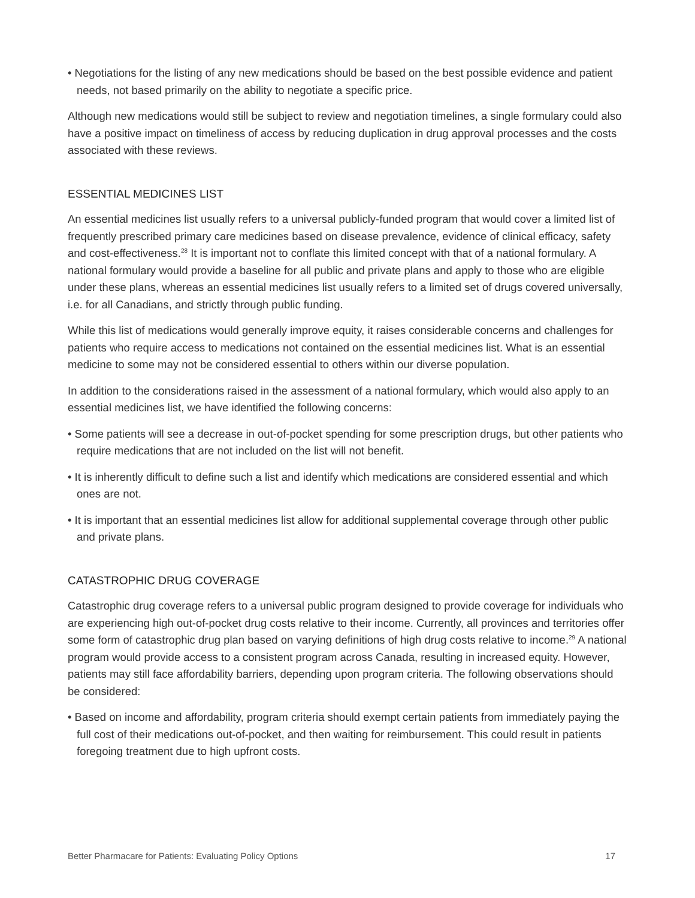• Negotiations for the listing of any new medications should be based on the best possible evidence and patient needs, not based primarily on the ability to negotiate a specific price.
Although new medications would still be subject to review and negotiation timelines, a single formulary could also have a positive impact on timeliness of access by reducing duplication in drug approval processes and the costs associated with these reviews.
ESSENTIAL MEDICINES LIST
An essential medicines list usually refers to a universal publicly-funded program that would cover a limited list of frequently prescribed primary care medicines based on disease prevalence, evidence of clinical efficacy, safety and cost-effectiveness.<sup>28</sup> It is important not to conflate this limited concept with that of a national formulary. A national formulary would provide a baseline for all public and private plans and apply to those who are eligible under these plans, whereas an essential medicines list usually refers to a limited set of drugs covered universally, i.e. for all Canadians, and strictly through public funding.
While this list of medications would generally improve equity, it raises considerable concerns and challenges for patients who require access to medications not contained on the essential medicines list. What is an essential medicine to some may not be considered essential to others within our diverse population.
In addition to the considerations raised in the assessment of a national formulary, which would also apply to an essential medicines list, we have identified the following concerns:
• Some patients will see a decrease in out-of-pocket spending for some prescription drugs, but other patients who require medications that are not included on the list will not benefit.
• It is inherently difficult to define such a list and identify which medications are considered essential and which ones are not.
• It is important that an essential medicines list allow for additional supplemental coverage through other public and private plans.
CATASTROPHIC DRUG COVERAGE
Catastrophic drug coverage refers to a universal public program designed to provide coverage for individuals who are experiencing high out-of-pocket drug costs relative to their income. Currently, all provinces and territories offer some form of catastrophic drug plan based on varying definitions of high drug costs relative to income.<sup>29</sup> A national program would provide access to a consistent program across Canada, resulting in increased equity. However, patients may still face affordability barriers, depending upon program criteria. The following observations should be considered:
• Based on income and affordability, program criteria should exempt certain patients from immediately paying the full cost of their medications out-of-pocket, and then waiting for reimbursement. This could result in patients foregoing treatment due to high upfront costs.
Better Pharmacare for Patients: Evaluating Policy Options 17